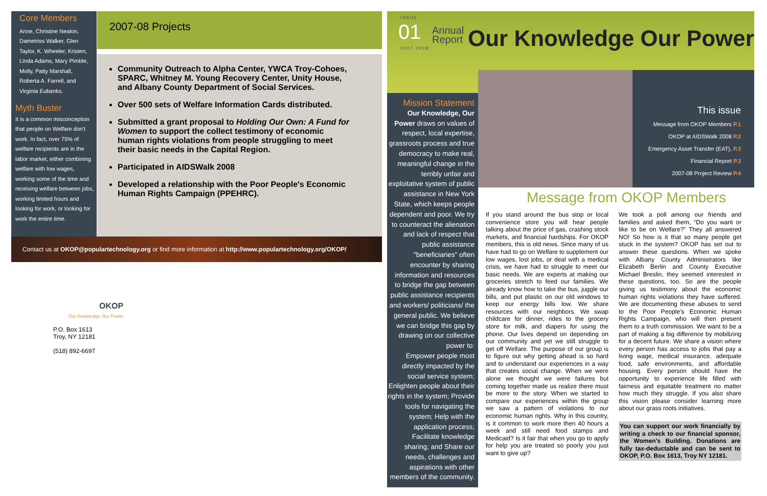Core Members
Anne, Christine Nealon, Dametriss Walker, Glen Taylor, K. Wheeler, Kristen, Linda Adams, Mary Pimble, Molly, Patty Marshall, Roberta A. Farrell, and Virginia Eubanks.
Myth Buster
It is a common misconception that people on Welfare don't work. In fact, over 75% of welfare recipients are in the labor market, either combining welfare with low wages, working some of the time and receiving welfare between jobs, working limited hours and looking for work, or looking for work the entire time.
2007-08 Projects
Community Outreach to Alpha Center, YWCA Troy-Cohoes, SPARC, Whitney M. Young Recovery Center, Unity House, and Albany County Department of Social Services.
Over 500 sets of Welfare Information Cards distributed.
Submitted a grant proposal to Holding Our Own: A Fund for Women to support the collect testimony of economic human rights violations from people struggling to meet their basic needs in the Capital Region.
Participated in AIDSWalk 2008
Developed a relationship with the Poor People's Economic Human Rights Campaign (PPEHRC).
Contact us at OKOP@populartechnology.org or find more information at http://www.populartechnology.org/OKOP/
OKOP
Our Knowledge Our Power
P.O. Box 1613
Troy, NY 12181
(518) 892-6697
ISSUE
01
2007-2008
Annual
Report
Our Knowledge Our Power
Mission Statement
Our Knowledge, Our Power draws on values of respect, local expertise, grassroots process and true democracy to make real, meaningful change in the terribly unfair and exploitative system of public assistance in New York State, which keeps people dependent and poor. We try to counteract the alienation and lack of respect that public assistance "beneficiaries" often encounter by sharing information and resources to bridge the gap between public assistance recipients and workers/ politicians/ the general public. We believe we can bridge this gap by drawing on our collective power to:
Empower people most directly impacted by the social service system; Enlighten people about their rights in the system; Provide tools for navigating the system; Help with the application process; Facilitate knowledge sharing; and Share our needs, challenges and aspirations with other members of the community.
This issue
Message from OKOP Members P.1
OKOP at AIDSWalk 2008 P.2
Emergency Asset Transfer (EAT), P.3
Financial Report P.3
2007-08 Project Review P.4
Message from OKOP Members
If you stand around the bus stop or local convenience store you will hear people talking about the price of gas, crashing stock markets, and financial hardships. For OKOP members, this is old news. Since many of us have had to go on Welfare to supplement our low wages, lost jobs, or deal with a medical crisis, we have had to struggle to meet our basic needs. We are experts at making our groceries stretch to feed our families. We already know how to take the bus, juggle our bills, and put plastic on our old windows to keep our energy bills low. We share resources with our neighbors. We swap childcare for dinner, rides to the grocery store for milk, and diapers for using the phone. Our lives depend on depending on our community and yet we still struggle to get off Welfare. The purpose of our group is to figure out why getting ahead is so hard and to understand our experiences in a way that creates social change. When we were alone we thought we were failures but coming together made us realize there must be more to the story. When we started to compare our experiences within the group we saw a pattern of violations to our economic human rights. Why in this country, is it common to work more then 40 hours a week and still need food stamps and Medicaid? Is it fair that when you go to apply for help you are treated so poorly you just want to give up?
We took a poll among our friends and families and asked them, “Do you want or like to be on Welfare?” They all answered NO! So how is it that so many people get stuck in the system? OKOP has set out to answer these questions. When we spoke with Albany County Administrators like Elizabeth Berlin and County Executive Michael Breslin, they seemed interested in these questions, too. So are the people giving us testimony about the economic human rights violations they have suffered. We are documenting these abuses to send to the Poor People's Economic Human Rights Campaign, who will then present them to a truth commission. We want to be a part of making a big difference by mobilizing for a decent future. We share a vision where every person has access to jobs that pay a living wage, medical insurance, adequate food, safe environments, and affordable housing. Every person should have the opportunity to experience life filled with fairness and equitable treatment no matter how much they struggle. If you also share this vision please consider learning more about our grass roots initiatives.
You can support our work financially by writing a check to our financial sponsor, the Women's Building. Donations are fully tax-deductable and can be sent to OKOP, P.O. Box 1613, Troy NY 12181.